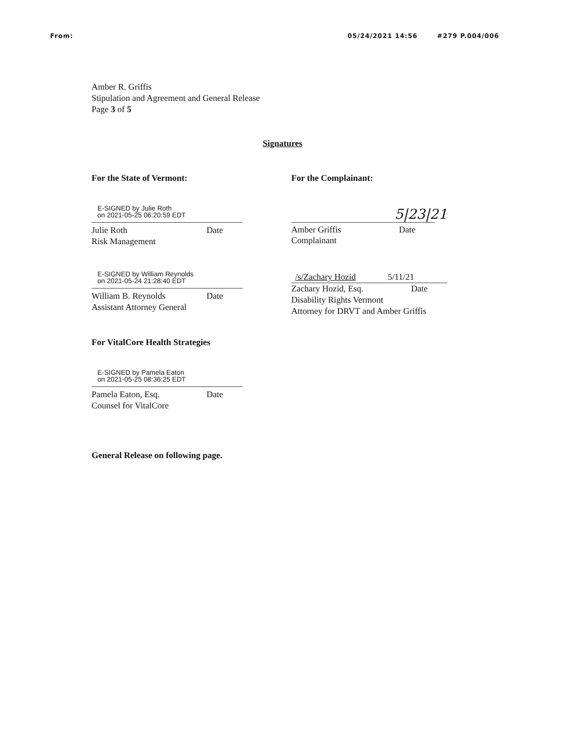From: 05/24/2021 14:56 #279 P.004/006
Amber R. Griffis
Stipulation and Agreement and General Release
Page 3 of 5
Signatures
For the State of Vermont:
E-SIGNED by Julie Roth
on 2021-05-25 06:20:59 EDT
Julie Roth Date
Risk Management
E-SIGNED by William Reynolds
on 2021-05-24 21:28:40 EDT
William B. Reynolds Date
Assistant Attorney General
For VitalCore Health Strategies
E-SIGNED by Pamela Eaton
on 2021-05-25 08:36:25 EDT
Pamela Eaton, Esq. Date
Counsel for VitalCore
General Release on following page.
For the Complainant:
5|23|21
Amber Griffis Date
Complainant
/s/Zachary Hozid 5/11/21
Zachary Hozid, Esq. Date
Disability Rights Vermont
Attorney for DRVT and Amber Griffis